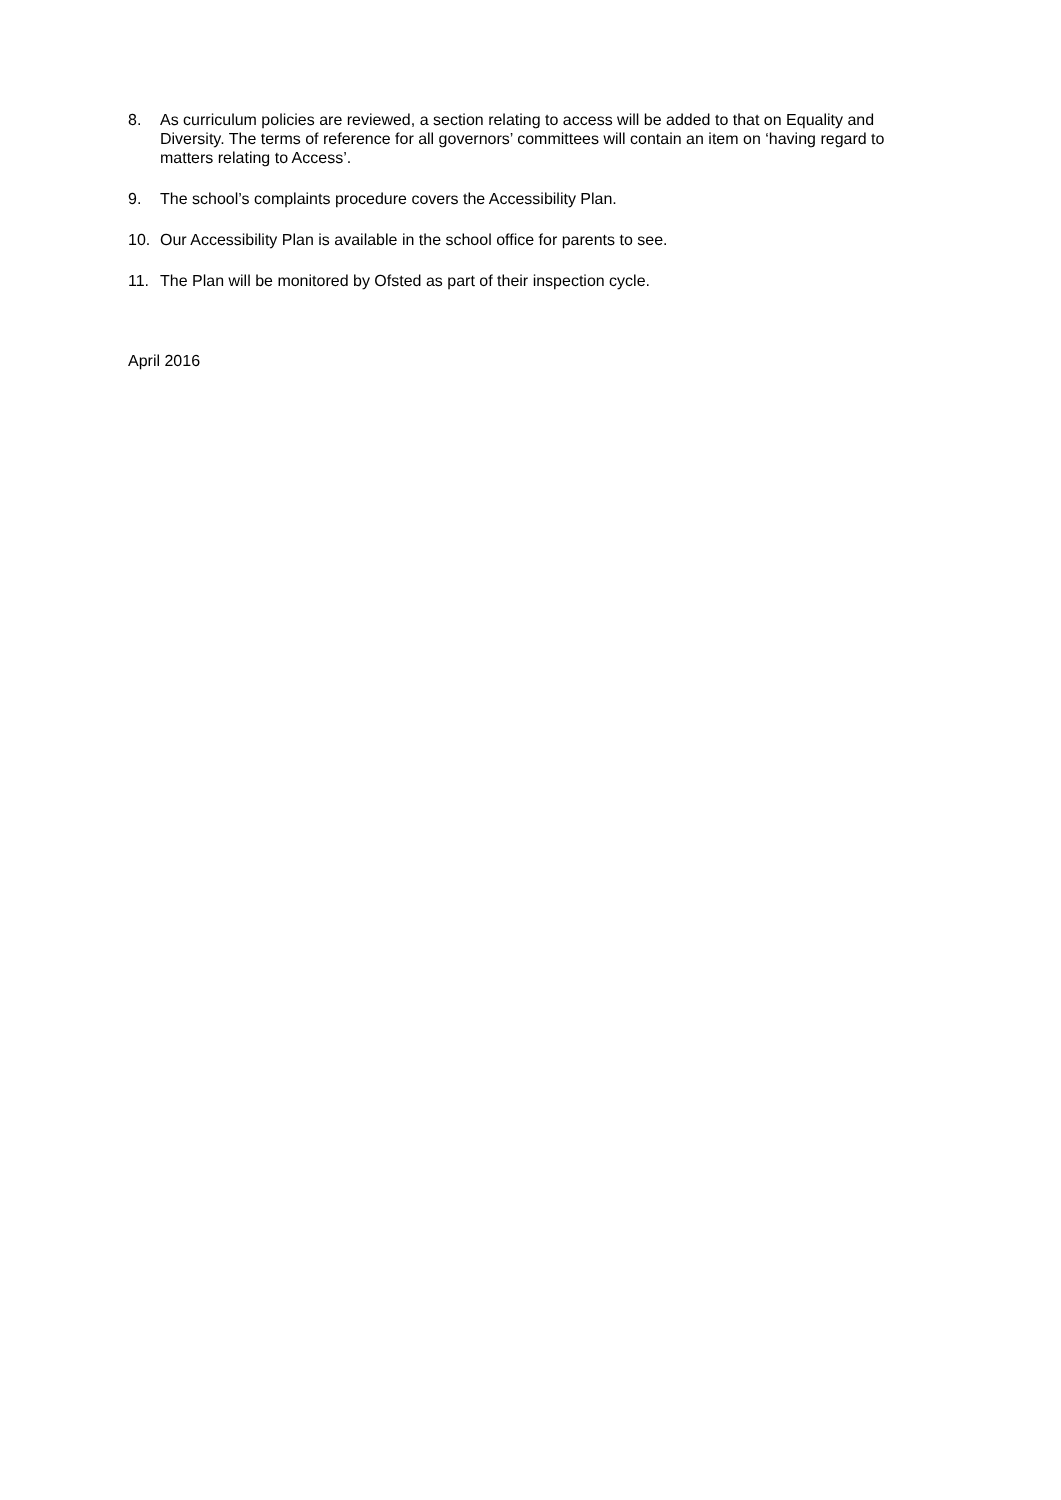8. As curriculum policies are reviewed, a section relating to access will be added to that on Equality and Diversity. The terms of reference for all governors’ committees will contain an item on ‘having regard to matters relating to Access’.
9. The school’s complaints procedure covers the Accessibility Plan.
10. Our Accessibility Plan is available in the school office for parents to see.
11. The Plan will be monitored by Ofsted as part of their inspection cycle.
April 2016